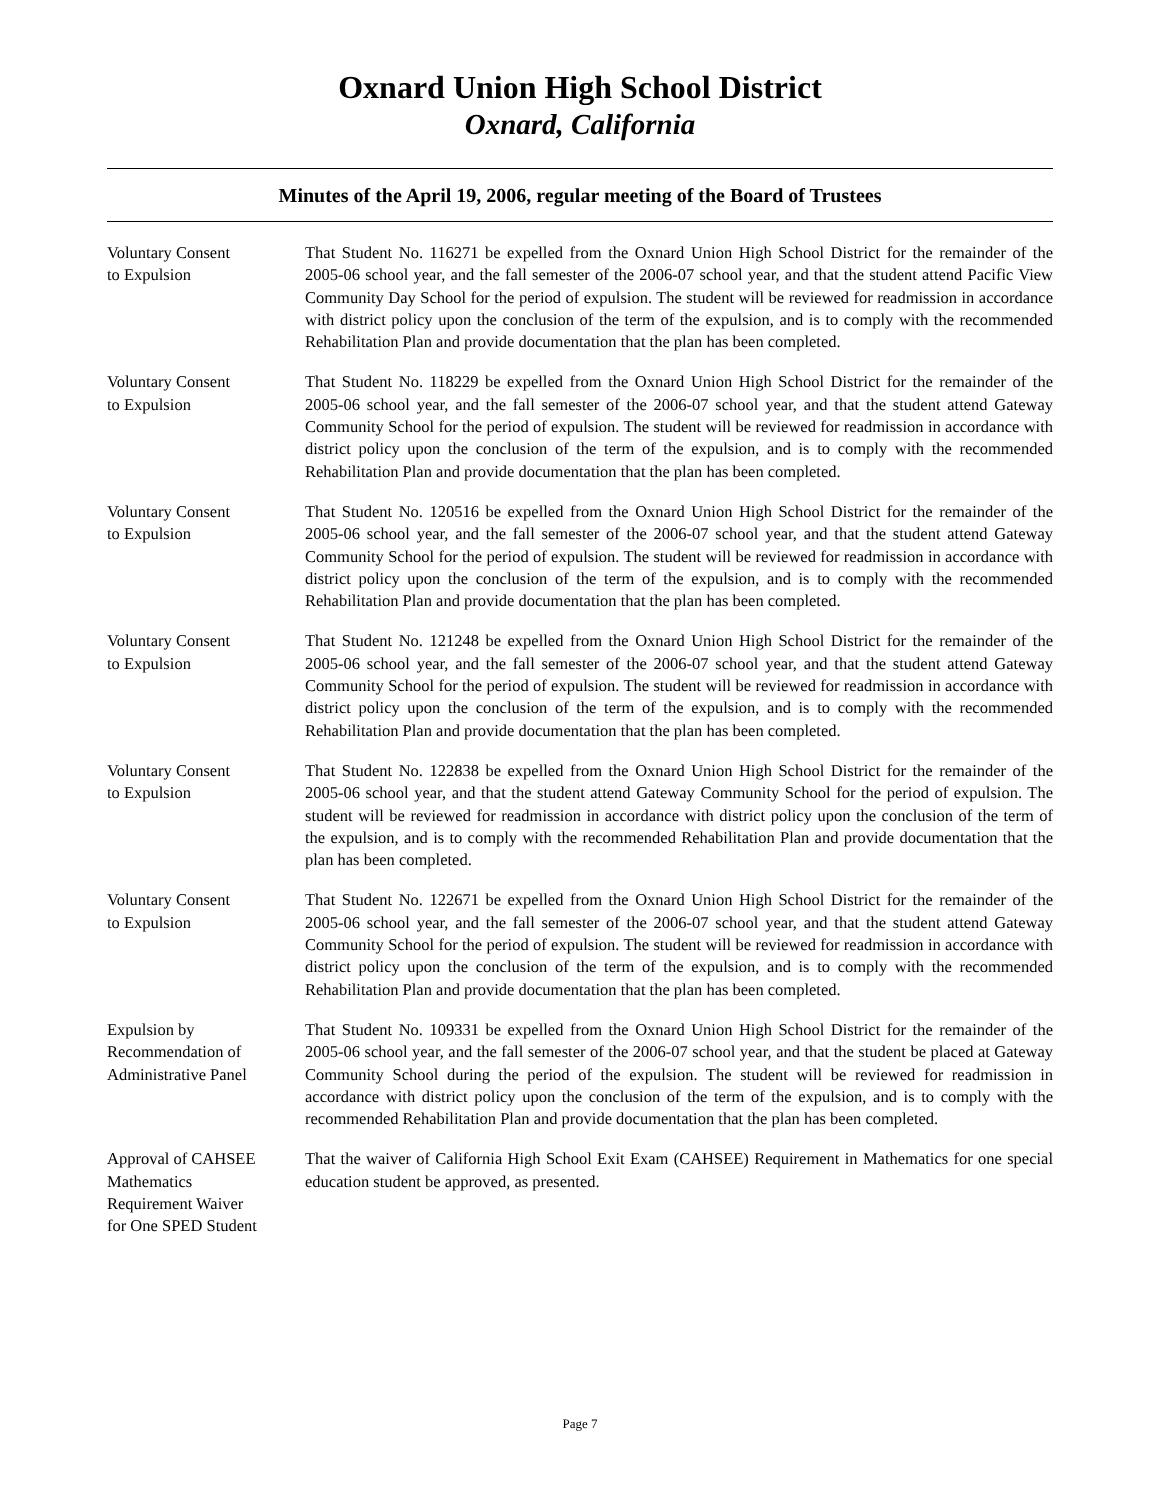Oxnard Union High School District
Oxnard, California
Minutes of the April 19, 2006, regular meeting of the Board of Trustees
Voluntary Consent
to Expulsion
That Student No. 116271 be expelled from the Oxnard Union High School District for the remainder of the 2005-06 school year, and the fall semester of the 2006-07 school year, and that the student attend Pacific View Community Day School for the period of expulsion. The student will be reviewed for readmission in accordance with district policy upon the conclusion of the term of the expulsion, and is to comply with the recommended Rehabilitation Plan and provide documentation that the plan has been completed.
Voluntary Consent
to Expulsion
That Student No. 118229 be expelled from the Oxnard Union High School District for the remainder of the 2005-06 school year, and the fall semester of the 2006-07 school year, and that the student attend Gateway Community School for the period of expulsion. The student will be reviewed for readmission in accordance with district policy upon the conclusion of the term of the expulsion, and is to comply with the recommended Rehabilitation Plan and provide documentation that the plan has been completed.
Voluntary Consent
to Expulsion
That Student No. 120516 be expelled from the Oxnard Union High School District for the remainder of the 2005-06 school year, and the fall semester of the 2006-07 school year, and that the student attend Gateway Community School for the period of expulsion. The student will be reviewed for readmission in accordance with district policy upon the conclusion of the term of the expulsion, and is to comply with the recommended Rehabilitation Plan and provide documentation that the plan has been completed.
Voluntary Consent
to Expulsion
That Student No. 121248 be expelled from the Oxnard Union High School District for the remainder of the 2005-06 school year, and the fall semester of the 2006-07 school year, and that the student attend Gateway Community School for the period of expulsion. The student will be reviewed for readmission in accordance with district policy upon the conclusion of the term of the expulsion, and is to comply with the recommended Rehabilitation Plan and provide documentation that the plan has been completed.
Voluntary Consent
to Expulsion
That Student No. 122838 be expelled from the Oxnard Union High School District for the remainder of the 2005-06 school year, and that the student attend Gateway Community School for the period of expulsion. The student will be reviewed for readmission in accordance with district policy upon the conclusion of the term of the expulsion, and is to comply with the recommended Rehabilitation Plan and provide documentation that the plan has been completed.
Voluntary Consent
to Expulsion
That Student No. 122671 be expelled from the Oxnard Union High School District for the remainder of the 2005-06 school year, and the fall semester of the 2006-07 school year, and that the student attend Gateway Community School for the period of expulsion. The student will be reviewed for readmission in accordance with district policy upon the conclusion of the term of the expulsion, and is to comply with the recommended Rehabilitation Plan and provide documentation that the plan has been completed.
Expulsion by
Recommendation of
Administrative Panel
That Student No. 109331 be expelled from the Oxnard Union High School District for the remainder of the 2005-06 school year, and the fall semester of the 2006-07 school year, and that the student be placed at Gateway Community School during the period of the expulsion. The student will be reviewed for readmission in accordance with district policy upon the conclusion of the term of the expulsion, and is to comply with the recommended Rehabilitation Plan and provide documentation that the plan has been completed.
Approval of CAHSEE
Mathematics
Requirement Waiver
for One SPED Student
That the waiver of California High School Exit Exam (CAHSEE) Requirement in Mathematics for one special education student be approved, as presented.
Page 7